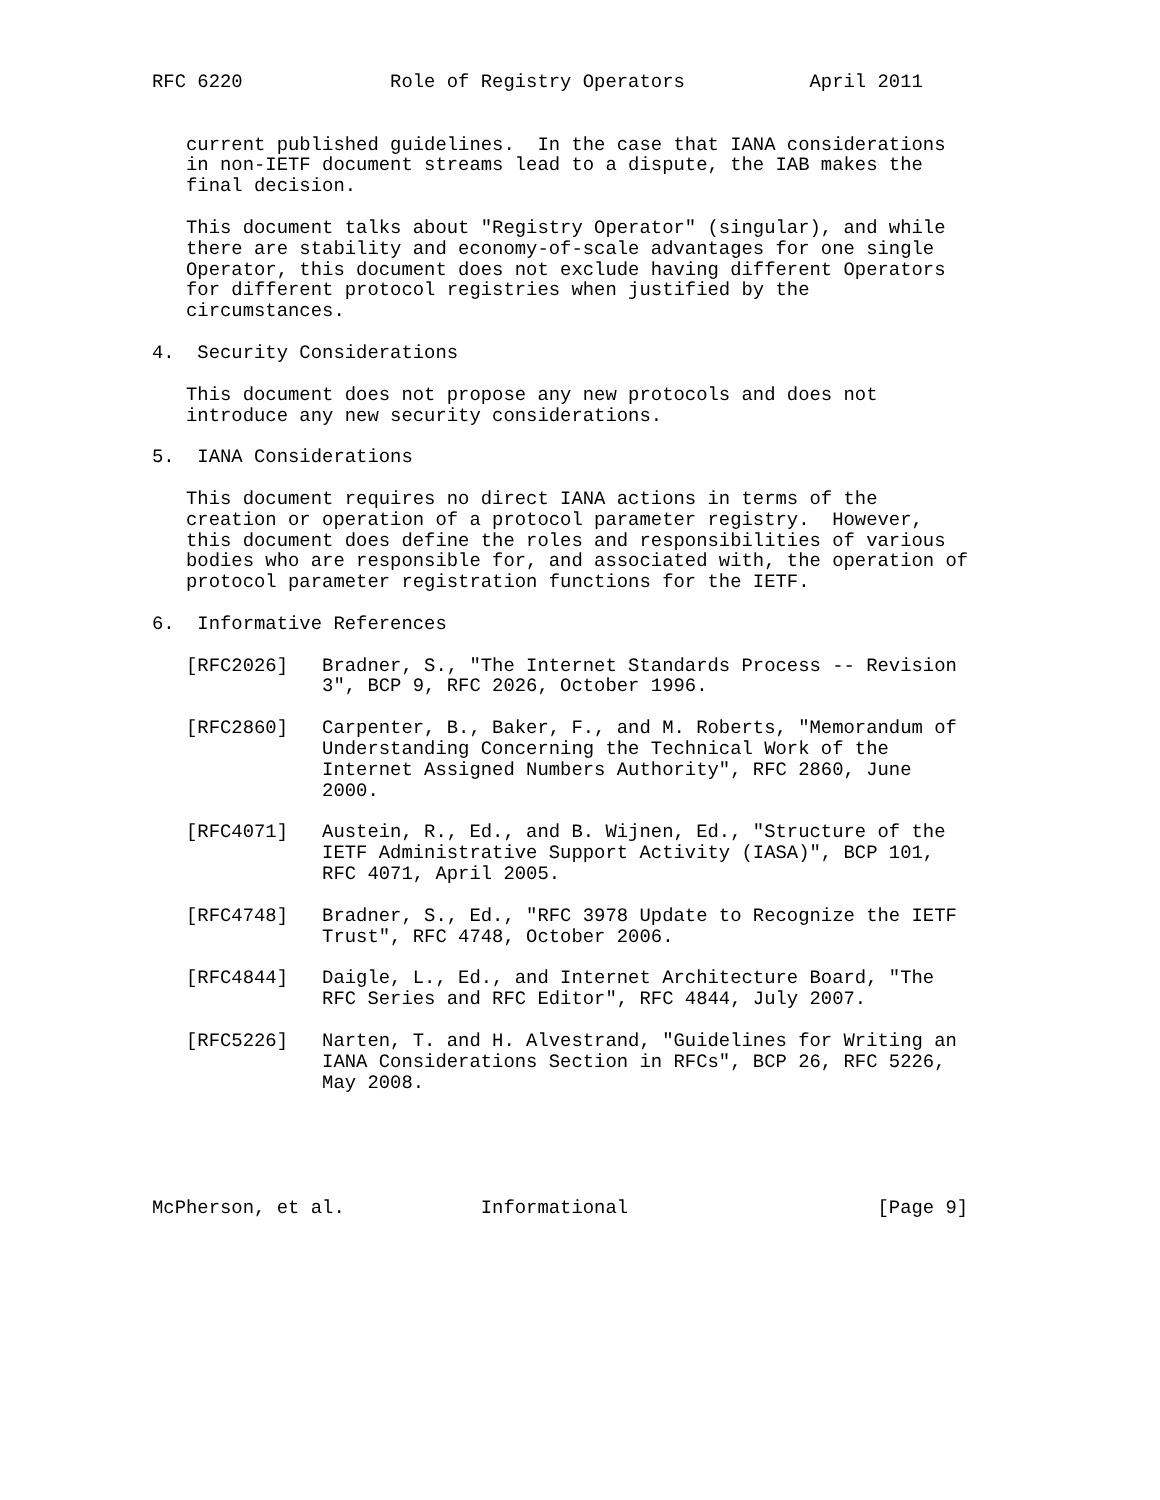RFC 6220             Role of Registry Operators           April 2011


   current published guidelines.  In the case that IANA considerations
   in non-IETF document streams lead to a dispute, the IAB makes the
   final decision.

   This document talks about "Registry Operator" (singular), and while
   there are stability and economy-of-scale advantages for one single
   Operator, this document does not exclude having different Operators
   for different protocol registries when justified by the
   circumstances.

4.  Security Considerations

   This document does not propose any new protocols and does not
   introduce any new security considerations.

5.  IANA Considerations

   This document requires no direct IANA actions in terms of the
   creation or operation of a protocol parameter registry.  However,
   this document does define the roles and responsibilities of various
   bodies who are responsible for, and associated with, the operation of
   protocol parameter registration functions for the IETF.

6.  Informative References

   [RFC2026]   Bradner, S., "The Internet Standards Process -- Revision
               3", BCP 9, RFC 2026, October 1996.

   [RFC2860]   Carpenter, B., Baker, F., and M. Roberts, "Memorandum of
               Understanding Concerning the Technical Work of the
               Internet Assigned Numbers Authority", RFC 2860, June
               2000.

   [RFC4071]   Austein, R., Ed., and B. Wijnen, Ed., "Structure of the
               IETF Administrative Support Activity (IASA)", BCP 101,
               RFC 4071, April 2005.

   [RFC4748]   Bradner, S., Ed., "RFC 3978 Update to Recognize the IETF
               Trust", RFC 4748, October 2006.

   [RFC4844]   Daigle, L., Ed., and Internet Architecture Board, "The
               RFC Series and RFC Editor", RFC 4844, July 2007.

   [RFC5226]   Narten, T. and H. Alvestrand, "Guidelines for Writing an
               IANA Considerations Section in RFCs", BCP 26, RFC 5226,
               May 2008.





McPherson, et al.            Informational                      [Page 9]